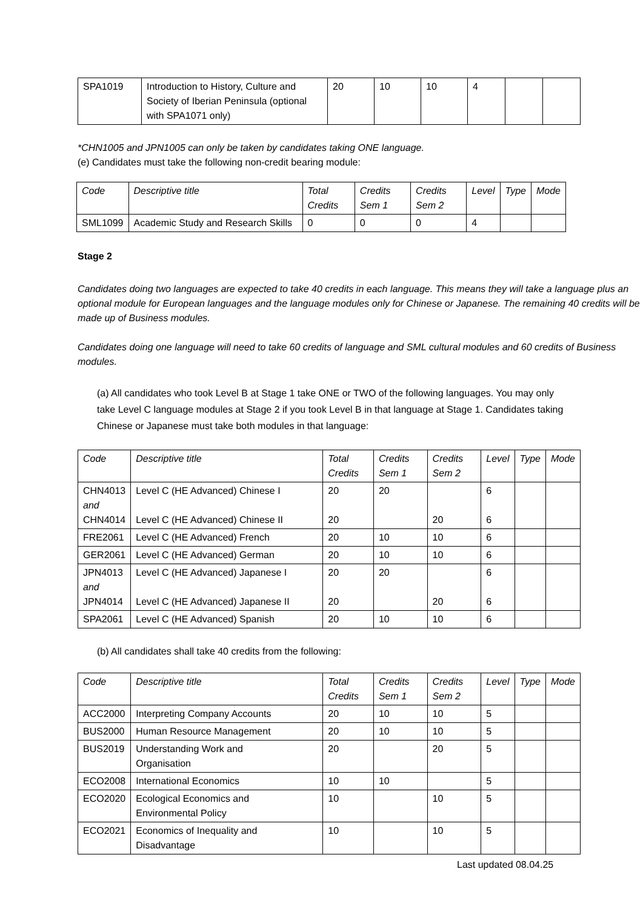| SPA1019 | Introduction to History, Culture and Society of Iberian Peninsula (optional with SPA1071 only) | 20 | 10 | 10 | 4 | | |
*CHN1005 and JPN1005 can only be taken by candidates taking ONE language.
(e) Candidates must take the following non-credit bearing module:
| Code | Descriptive title | Total Credits | Credits Sem 1 | Credits Sem 2 | Level | Type | Mode |
| --- | --- | --- | --- | --- | --- | --- | --- |
| SML1099 | Academic Study and Research Skills | 0 | 0 | 0 | 4 | | |
Stage 2
Candidates doing two languages are expected to take 40 credits in each language. This means they will take a language plus an optional module for European languages and the language modules only for Chinese or Japanese. The remaining 40 credits will be made up of Business modules.
Candidates doing one language will need to take 60 credits of language and SML cultural modules and 60 credits of Business modules.
(a) All candidates who took Level B at Stage 1 take ONE or TWO of the following languages. You may only take Level C language modules at Stage 2 if you took Level B in that language at Stage 1. Candidates taking Chinese or Japanese must take both modules in that language:
| Code | Descriptive title | Total Credits | Credits Sem 1 | Credits Sem 2 | Level | Type | Mode |
| --- | --- | --- | --- | --- | --- | --- | --- |
| CHN4013 and CHN4014 | Level C (HE Advanced) Chinese I Level C (HE Advanced) Chinese II | 20 20 | 20 | 20 | 6 6 | | |
| FRE2061 | Level C (HE Advanced) French | 20 | 10 | 10 | 6 | | |
| GER2061 | Level C (HE Advanced) German | 20 | 10 | 10 | 6 | | |
| JPN4013 and JPN4014 | Level C (HE Advanced) Japanese I Level C (HE Advanced) Japanese II | 20 20 | 20 | 20 | 6 6 | | |
| SPA2061 | Level C (HE Advanced) Spanish | 20 | 10 | 10 | 6 | | |
(b) All candidates shall take 40 credits from the following:
| Code | Descriptive title | Total Credits | Credits Sem 1 | Credits Sem 2 | Level | Type | Mode |
| --- | --- | --- | --- | --- | --- | --- | --- |
| ACC2000 | Interpreting Company Accounts | 20 | 10 | 10 | 5 | | |
| BUS2000 | Human Resource Management | 20 | 10 | 10 | 5 | | |
| BUS2019 | Understanding Work and Organisation | 20 | | 20 | 5 | | |
| ECO2008 | International Economics | 10 | 10 | | 5 | | |
| ECO2020 | Ecological Economics and Environmental Policy | 10 | | 10 | 5 | | |
| ECO2021 | Economics of Inequality and Disadvantage | 10 | | 10 | 5 | | |
Last updated 08.04.25